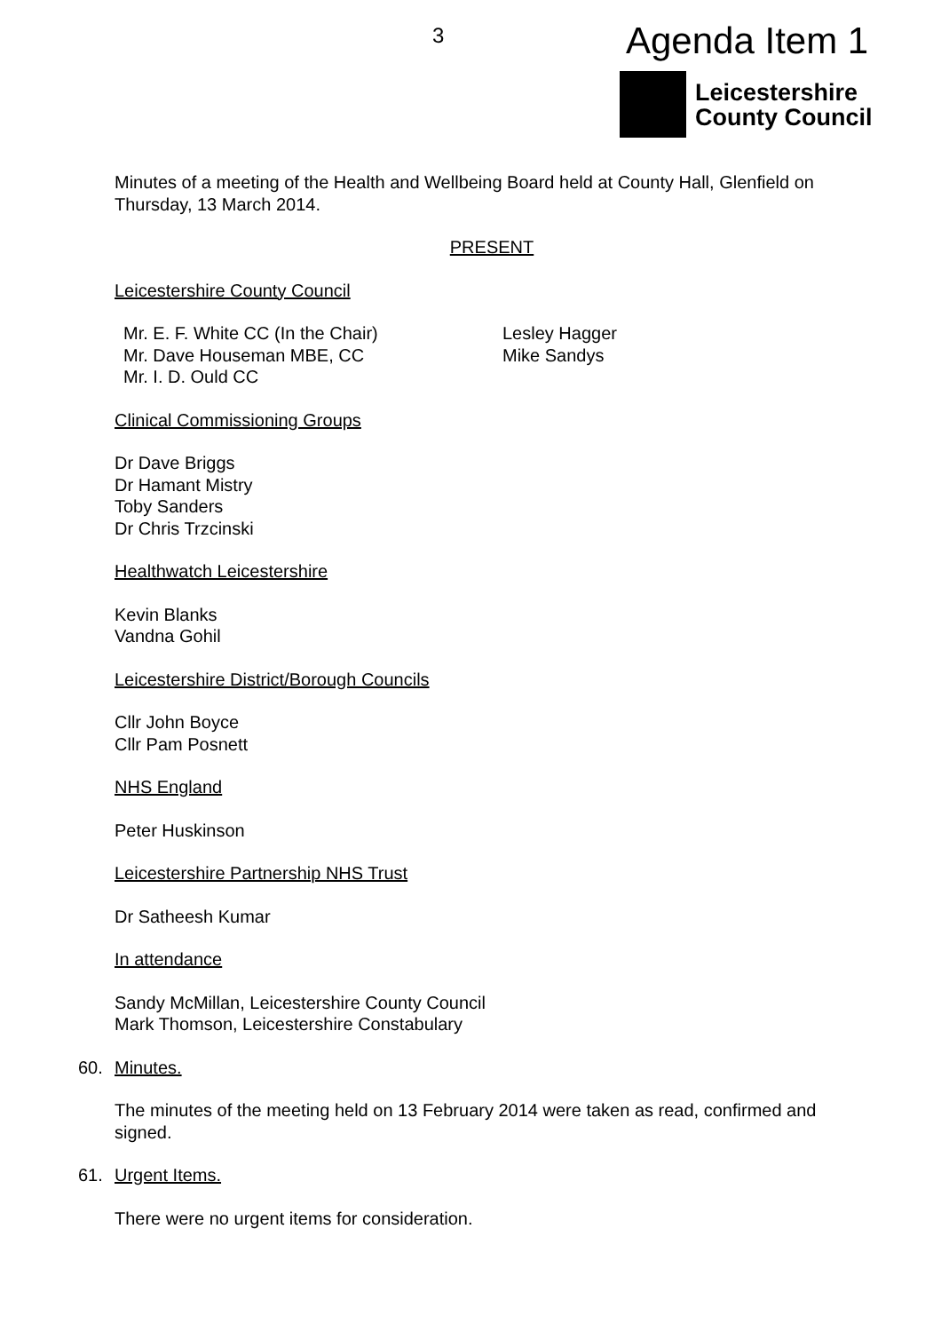3 Agenda Item 1
Leicestershire
County Council
Minutes of a meeting of the Health and Wellbeing Board held at County Hall, Glenfield on Thursday, 13 March 2014.
PRESENT
Leicestershire County Council
Mr. E. F. White CC (In the Chair)
Mr. Dave Houseman MBE, CC
Mr. I. D. Ould CC
Lesley Hagger
Mike Sandys
Clinical Commissioning Groups
Dr Dave Briggs
Dr Hamant Mistry
Toby Sanders
Dr Chris Trzcinski
Healthwatch Leicestershire
Kevin Blanks
Vandna Gohil
Leicestershire District/Borough Councils
Cllr John Boyce
Cllr Pam Posnett
NHS England
Peter Huskinson
Leicestershire Partnership NHS Trust
Dr Satheesh Kumar
In attendance
Sandy McMillan, Leicestershire County Council
Mark Thomson, Leicestershire Constabulary
60. Minutes.
The minutes of the meeting held on 13 February 2014 were taken as read, confirmed and signed.
61. Urgent Items.
There were no urgent items for consideration.